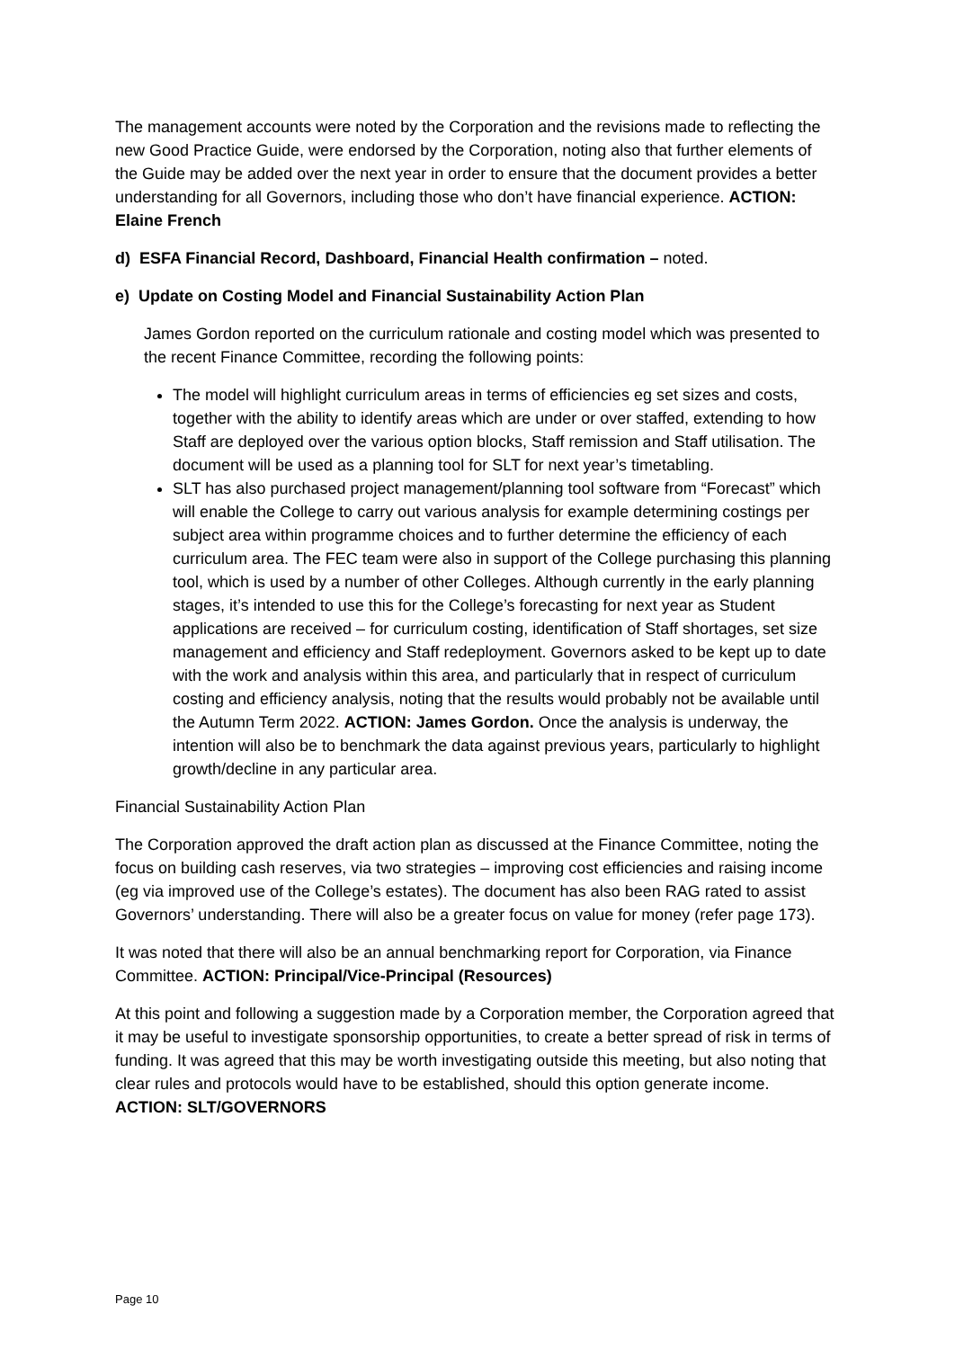The management accounts were noted by the Corporation and the revisions made to reflecting the new Good Practice Guide, were endorsed by the Corporation, noting also that further elements of the Guide may be added over the next year in order to ensure that the document provides a better understanding for all Governors, including those who don’t have financial experience. ACTION: Elaine French
d) ESFA Financial Record, Dashboard, Financial Health confirmation – noted.
e) Update on Costing Model and Financial Sustainability Action Plan
James Gordon reported on the curriculum rationale and costing model which was presented to the recent Finance Committee, recording the following points:
The model will highlight curriculum areas in terms of efficiencies eg set sizes and costs, together with the ability to identify areas which are under or over staffed, extending to how Staff are deployed over the various option blocks, Staff remission and Staff utilisation. The document will be used as a planning tool for SLT for next year’s timetabling.
SLT has also purchased project management/planning tool software from “Forecast” which will enable the College to carry out various analysis for example determining costings per subject area within programme choices and to further determine the efficiency of each curriculum area. The FEC team were also in support of the College purchasing this planning tool, which is used by a number of other Colleges. Although currently in the early planning stages, it’s intended to use this for the College’s forecasting for next year as Student applications are received – for curriculum costing, identification of Staff shortages, set size management and efficiency and Staff redeployment. Governors asked to be kept up to date with the work and analysis within this area, and particularly that in respect of curriculum costing and efficiency analysis, noting that the results would probably not be available until the Autumn Term 2022. ACTION: James Gordon. Once the analysis is underway, the intention will also be to benchmark the data against previous years, particularly to highlight growth/decline in any particular area.
Financial Sustainability Action Plan
The Corporation approved the draft action plan as discussed at the Finance Committee, noting the focus on building cash reserves, via two strategies – improving cost efficiencies and raising income (eg via improved use of the College’s estates). The document has also been RAG rated to assist Governors’ understanding. There will also be a greater focus on value for money (refer page 173).
It was noted that there will also be an annual benchmarking report for Corporation, via Finance Committee. ACTION: Principal/Vice-Principal (Resources)
At this point and following a suggestion made by a Corporation member, the Corporation agreed that it may be useful to investigate sponsorship opportunities, to create a better spread of risk in terms of funding. It was agreed that this may be worth investigating outside this meeting, but also noting that clear rules and protocols would have to be established, should this option generate income. ACTION: SLT/GOVERNORS
Page 10